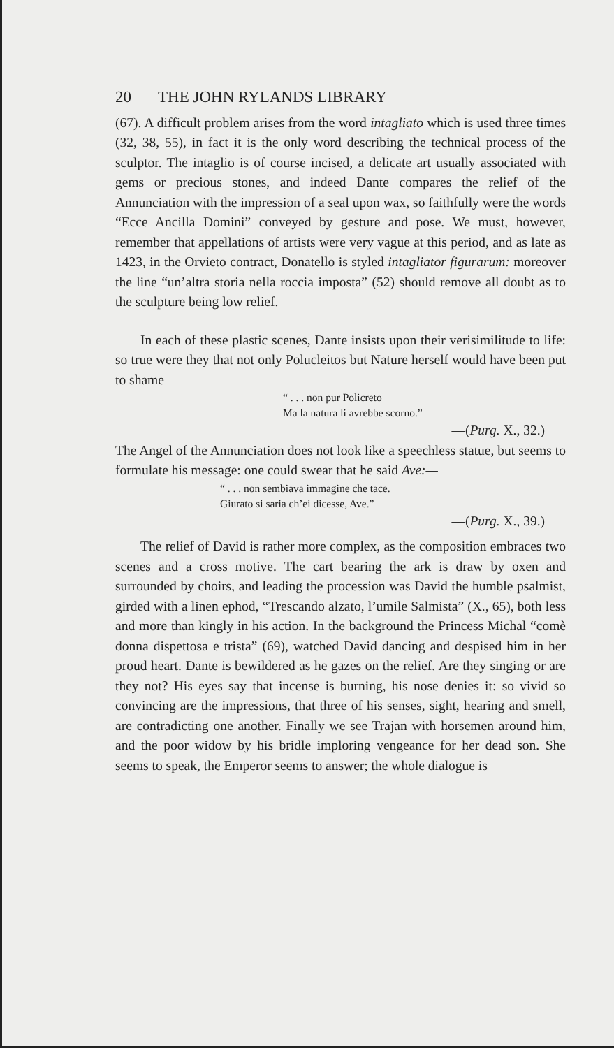20 THE JOHN RYLANDS LIBRARY
(67). A difficult problem arises from the word intagliato which is used three times (32, 38, 55), in fact it is the only word describing the technical process of the sculptor. The intaglio is of course incised, a delicate art usually associated with gems or precious stones, and indeed Dante compares the relief of the Annunciation with the impression of a seal upon wax, so faithfully were the words “Ecce Ancilla Domini” conveyed by gesture and pose. We must, however, remember that appellations of artists were very vague at this period, and as late as 1423, in the Orvieto contract, Donatello is styled intagliator figurarum: moreover the line “un’altra storia nella roccia imposta” (52) should remove all doubt as to the sculpture being low relief.
In each of these plastic scenes, Dante insists upon their verisimilitude to life: so true were they that not only Polucleitos but Nature herself would have been put to shame—
“ . . . non pur Policreto
Ma la natura li avrebbe scorno.”
—(Purg. X., 32.)
The Angel of the Annunciation does not look like a speechless statue, but seems to formulate his message: one could swear that he said Ave:—
“ . . . non sembiava immagine che tace.
Giurato si saria ch’ei dicesse, Ave.”
—(Purg. X., 39.)
The relief of David is rather more complex, as the composition embraces two scenes and a cross motive. The cart bearing the ark is draw by oxen and surrounded by choirs, and leading the procession was David the humble psalmist, girded with a linen ephod, “Trescando alzato, l’umile Salmista” (X., 65), both less and more than kingly in his action. In the background the Princess Michal “comè donna dispettosa e trista” (69), watched David dancing and despised him in her proud heart. Dante is bewildered as he gazes on the relief. Are they singing or are they not? His eyes say that incense is burning, his nose denies it: so vivid so convincing are the impressions, that three of his senses, sight, hearing and smell, are contradicting one another. Finally we see Trajan with horsemen around him, and the poor widow by his bridle imploring vengeance for her dead son. She seems to speak, the Emperor seems to answer; the whole dialogue is